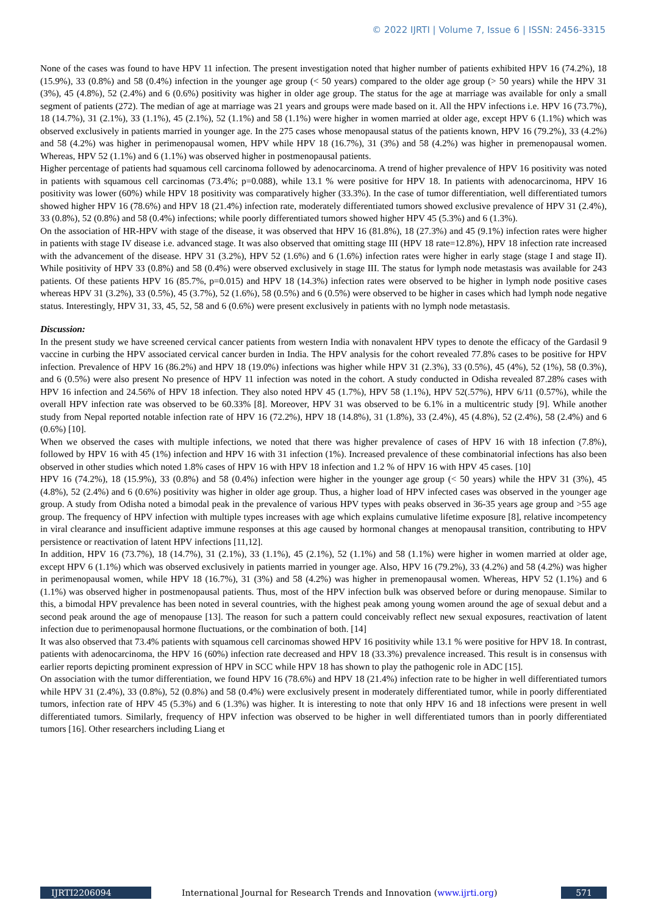© 2022 IJRTI | Volume 7, Issue 6 | ISSN: 2456-3315
None of the cases was found to have HPV 11 infection. The present investigation noted that higher number of patients exhibited HPV 16 (74.2%), 18 (15.9%), 33 (0.8%) and 58 (0.4%) infection in the younger age group (< 50 years) compared to the older age group (> 50 years) while the HPV 31 (3%), 45 (4.8%), 52 (2.4%) and 6 (0.6%) positivity was higher in older age group. The status for the age at marriage was available for only a small segment of patients (272). The median of age at marriage was 21 years and groups were made based on it. All the HPV infections i.e. HPV 16 (73.7%), 18 (14.7%), 31 (2.1%), 33 (1.1%), 45 (2.1%), 52 (1.1%) and 58 (1.1%) were higher in women married at older age, except HPV 6 (1.1%) which was observed exclusively in patients married in younger age. In the 275 cases whose menopausal status of the patients known, HPV 16 (79.2%), 33 (4.2%) and 58 (4.2%) was higher in perimenopausal women, HPV while HPV 18 (16.7%), 31 (3%) and 58 (4.2%) was higher in premenopausal women. Whereas, HPV 52 (1.1%) and 6 (1.1%) was observed higher in postmenopausal patients.
Higher percentage of patients had squamous cell carcinoma followed by adenocarcinoma. A trend of higher prevalence of HPV 16 positivity was noted in patients with squamous cell carcinomas (73.4%; p=0.088), while 13.1 % were positive for HPV 18. In patients with adenocarcinoma, HPV 16 positivity was lower (60%) while HPV 18 positivity was comparatively higher (33.3%). In the case of tumor differentiation, well differentiated tumors showed higher HPV 16 (78.6%) and HPV 18 (21.4%) infection rate, moderately differentiated tumors showed exclusive prevalence of HPV 31 (2.4%), 33 (0.8%), 52 (0.8%) and 58 (0.4%) infections; while poorly differentiated tumors showed higher HPV 45 (5.3%) and 6 (1.3%).
On the association of HR-HPV with stage of the disease, it was observed that HPV 16 (81.8%), 18 (27.3%) and 45 (9.1%) infection rates were higher in patients with stage IV disease i.e. advanced stage. It was also observed that omitting stage III (HPV 18 rate=12.8%), HPV 18 infection rate increased with the advancement of the disease. HPV 31 (3.2%), HPV 52 (1.6%) and 6 (1.6%) infection rates were higher in early stage (stage I and stage II). While positivity of HPV 33 (0.8%) and 58 (0.4%) were observed exclusively in stage III. The status for lymph node metastasis was available for 243 patients. Of these patients HPV 16 (85.7%, p=0.015) and HPV 18 (14.3%) infection rates were observed to be higher in lymph node positive cases whereas HPV 31 (3.2%), 33 (0.5%), 45 (3.7%), 52 (1.6%), 58 (0.5%) and 6 (0.5%) were observed to be higher in cases which had lymph node negative status. Interestingly, HPV 31, 33, 45, 52, 58 and 6 (0.6%) were present exclusively in patients with no lymph node metastasis.
Discussion:
In the present study we have screened cervical cancer patients from western India with nonavalent HPV types to denote the efficacy of the Gardasil 9 vaccine in curbing the HPV associated cervical cancer burden in India. The HPV analysis for the cohort revealed 77.8% cases to be positive for HPV infection. Prevalence of HPV 16 (86.2%) and HPV 18 (19.0%) infections was higher while HPV 31 (2.3%), 33 (0.5%), 45 (4%), 52 (1%), 58 (0.3%), and 6 (0.5%) were also present No presence of HPV 11 infection was noted in the cohort. A study conducted in Odisha revealed 87.28% cases with HPV 16 infection and 24.56% of HPV 18 infection. They also noted HPV 45 (1.7%), HPV 58 (1.1%), HPV 52(.57%), HPV 6/11 (0.57%), while the overall HPV infection rate was observed to be 60.33% [8]. Moreover, HPV 31 was observed to be 6.1% in a multicentric study [9]. While another study from Nepal reported notable infection rate of HPV 16 (72.2%), HPV 18 (14.8%), 31 (1.8%), 33 (2.4%), 45 (4.8%), 52 (2.4%), 58 (2.4%) and 6 (0.6%) [10].
When we observed the cases with multiple infections, we noted that there was higher prevalence of cases of HPV 16 with 18 infection (7.8%), followed by HPV 16 with 45 (1%) infection and HPV 16 with 31 infection (1%). Increased prevalence of these combinatorial infections has also been observed in other studies which noted 1.8% cases of HPV 16 with HPV 18 infection and 1.2 % of HPV 16 with HPV 45 cases. [10]
HPV 16 (74.2%), 18 (15.9%), 33 (0.8%) and 58 (0.4%) infection were higher in the younger age group (< 50 years) while the HPV 31 (3%), 45 (4.8%), 52 (2.4%) and 6 (0.6%) positivity was higher in older age group. Thus, a higher load of HPV infected cases was observed in the younger age group. A study from Odisha noted a bimodal peak in the prevalence of various HPV types with peaks observed in 36-35 years age group and >55 age group. The frequency of HPV infection with multiple types increases with age which explains cumulative lifetime exposure [8], relative incompetency in viral clearance and insufficient adaptive immune responses at this age caused by hormonal changes at menopausal transition, contributing to HPV persistence or reactivation of latent HPV infections [11,12].
In addition, HPV 16 (73.7%), 18 (14.7%), 31 (2.1%), 33 (1.1%), 45 (2.1%), 52 (1.1%) and 58 (1.1%) were higher in women married at older age, except HPV 6 (1.1%) which was observed exclusively in patients married in younger age. Also, HPV 16 (79.2%), 33 (4.2%) and 58 (4.2%) was higher in perimenopausal women, while HPV 18 (16.7%), 31 (3%) and 58 (4.2%) was higher in premenopausal women. Whereas, HPV 52 (1.1%) and 6 (1.1%) was observed higher in postmenopausal patients. Thus, most of the HPV infection bulk was observed before or during menopause. Similar to this, a bimodal HPV prevalence has been noted in several countries, with the highest peak among young women around the age of sexual debut and a second peak around the age of menopause [13]. The reason for such a pattern could conceivably reflect new sexual exposures, reactivation of latent infection due to perimenopausal hormone fluctuations, or the combination of both. [14]
It was also observed that 73.4% patients with squamous cell carcinomas showed HPV 16 positivity while 13.1 % were positive for HPV 18. In contrast, patients with adenocarcinoma, the HPV 16 (60%) infection rate decreased and HPV 18 (33.3%) prevalence increased. This result is in consensus with earlier reports depicting prominent expression of HPV in SCC while HPV 18 has shown to play the pathogenic role in ADC [15].
On association with the tumor differentiation, we found HPV 16 (78.6%) and HPV 18 (21.4%) infection rate to be higher in well differentiated tumors while HPV 31 (2.4%), 33 (0.8%), 52 (0.8%) and 58 (0.4%) were exclusively present in moderately differentiated tumor, while in poorly differentiated tumors, infection rate of HPV 45 (5.3%) and 6 (1.3%) was higher. It is interesting to note that only HPV 16 and 18 infections were present in well differentiated tumors. Similarly, frequency of HPV infection was observed to be higher in well differentiated tumors than in poorly differentiated tumors [16]. Other researchers including Liang et
IJRTI2206094 International Journal for Research Trends and Innovation (www.ijrti.org)
571